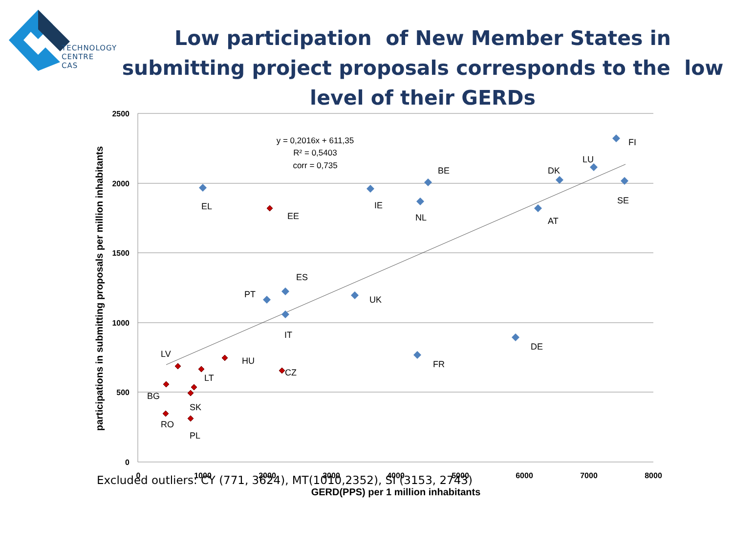TECHNOLOGY
CENTRE CAS
Low participation of New Member States in submitting project proposals corresponds to the low level of their GERDs
2500
2000
1500
1000
500
0
0
1000
2000
3000
4000
5000
6000
7000
8000
GERD(PPS) per 1 million inhabitants
participations in submitting proposals per million inhabitants
y = 0,2016x + 611,35
R² = 0,5403
corr = 0,735
EL
EE
IE
BE
NL
FI
LU
DK
SE
AT
ES
PT
UK
IT
DE
FR
LV
HU
LT
CZ
BG
SK
RO
PL
Excluded outliers: CY (771, 3624), MT(1010,2352), SI (3153, 2743)